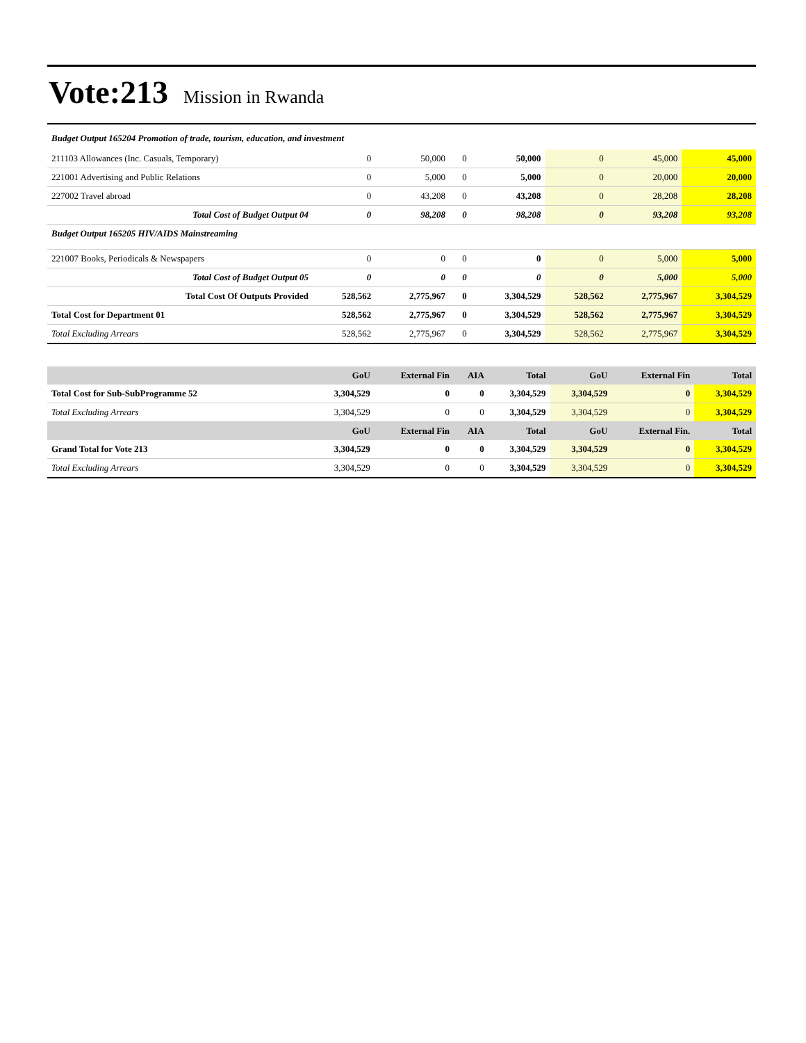Vote:213 Mission in Rwanda
Budget Output 165204 Promotion of trade, tourism, education, and investment
| 211103 Allowances (Inc. Casuals, Temporary) | 0 | 50,000 | 0 | 50,000 | 0 | 45,000 | 45,000 |
| 221001 Advertising and Public Relations | 0 | 5,000 | 0 | 5,000 | 0 | 20,000 | 20,000 |
| 227002 Travel abroad | 0 | 43,208 | 0 | 43,208 | 0 | 28,208 | 28,208 |
| Total Cost of Budget Output 04 | 0 | 98,208 | 0 | 98,208 | 0 | 93,208 | 93,208 |
| Budget Output 165205 HIV/AIDS Mainstreaming | | | | | | | |
| 221007 Books, Periodicals & Newspapers | 0 | 0 | 0 | 0 | 0 | 5,000 | 5,000 |
| Total Cost of Budget Output 05 | 0 | 0 | 0 | 0 | 0 | 5,000 | 5,000 |
| Total Cost Of Outputs Provided | 528,562 | 2,775,967 | 0 | 3,304,529 | 528,562 | 2,775,967 | 3,304,529 |
| Total Cost for Department 01 | 528,562 | 2,775,967 | 0 | 3,304,529 | 528,562 | 2,775,967 | 3,304,529 |
| Total Excluding Arrears | 528,562 | 2,775,967 | 0 | 3,304,529 | 528,562 | 2,775,967 | 3,304,529 |
| | GoU | External Fin | AIA | Total | GoU | External Fin | Total |
| --- | --- | --- | --- | --- | --- | --- | --- |
| Total Cost for Sub-SubProgramme 52 | 3,304,529 | 0 | 0 | 3,304,529 | 3,304,529 | 0 | 3,304,529 |
| Total Excluding Arrears | 3,304,529 | 0 | 0 | 3,304,529 | 3,304,529 | 0 | 3,304,529 |
| | GoU | External Fin | AIA | Total | GoU | External Fin. | Total |
| Grand Total for Vote 213 | 3,304,529 | 0 | 0 | 3,304,529 | 3,304,529 | 0 | 3,304,529 |
| Total Excluding Arrears | 3,304,529 | 0 | 0 | 3,304,529 | 3,304,529 | 0 | 3,304,529 |